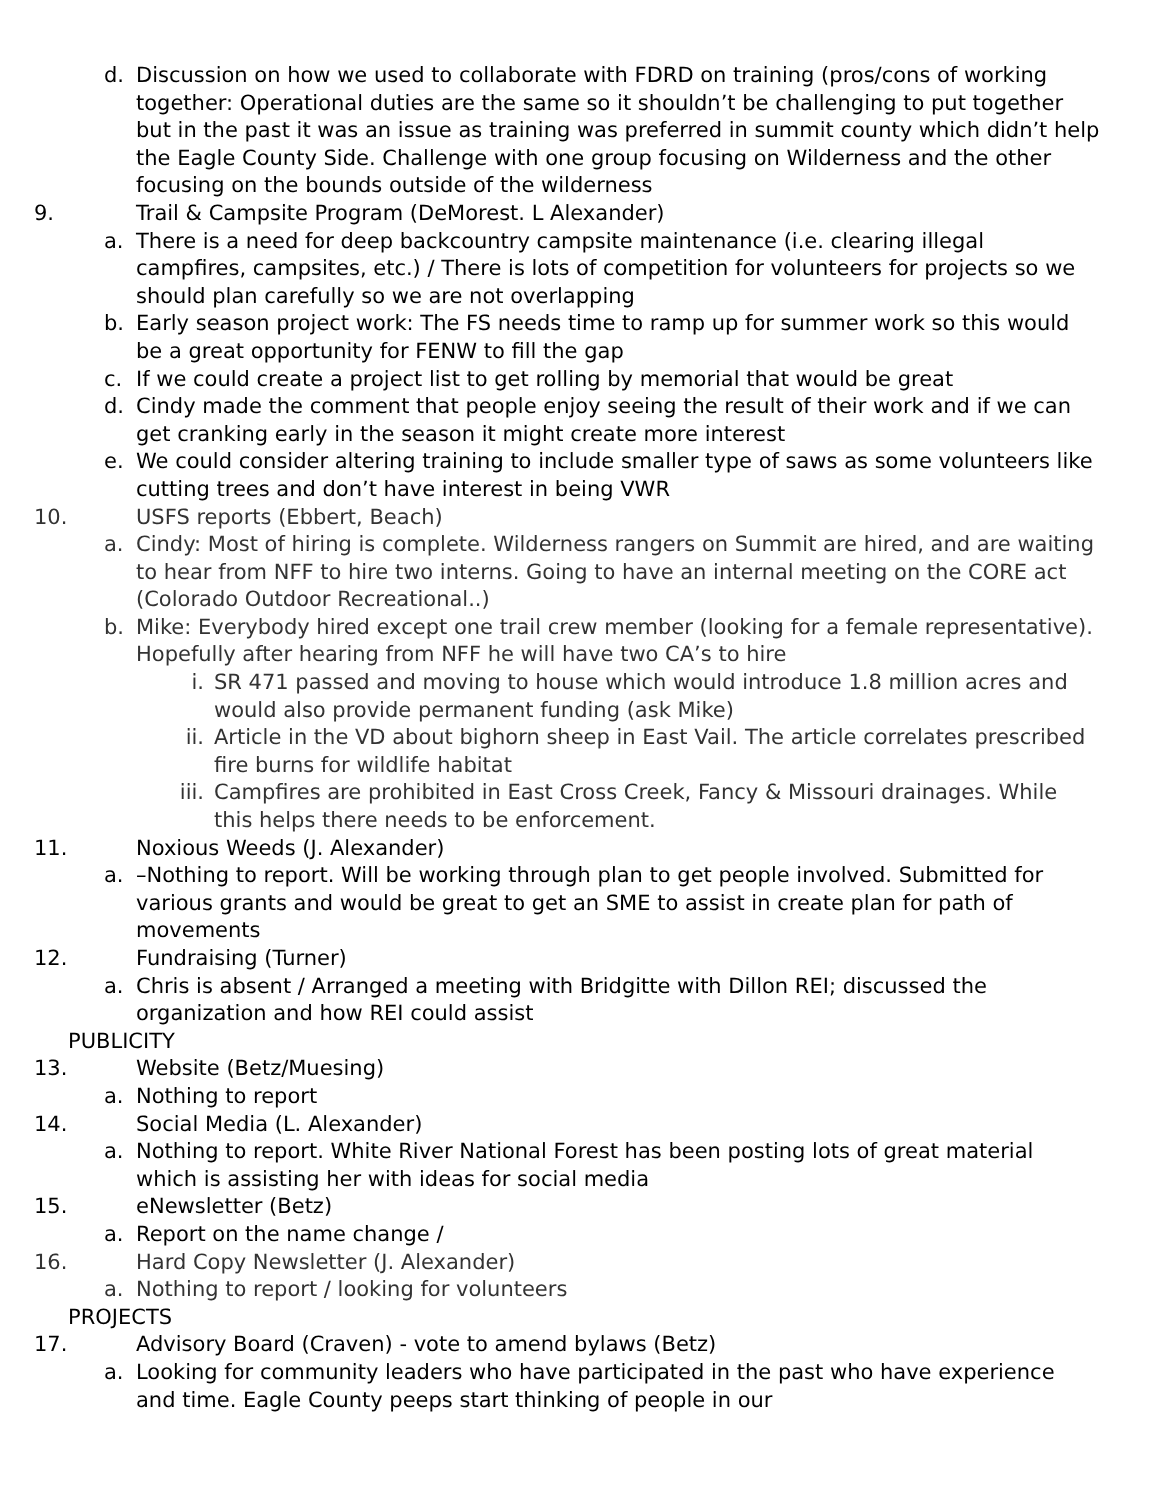d. Discussion on how we used to collaborate with FDRD on training (pros/cons of working together: Operational duties are the same so it shouldn’t be challenging to put together but in the past it was an issue as training was preferred in summit county which didn’t help the Eagle County Side. Challenge with one group focusing on Wilderness and the other focusing on the bounds outside of the wilderness
9. Trail & Campsite Program (DeMorest. L Alexander)
a. There is a need for deep backcountry campsite maintenance (i.e. clearing illegal campfires, campsites, etc.) / There is lots of competition for volunteers for projects so we should plan carefully so we are not overlapping
b. Early season project work: The FS needs time to ramp up for summer work so this would be a great opportunity for FENW to fill the gap
c. If we could create a project list to get rolling by memorial that would be great
d. Cindy made the comment that people enjoy seeing the result of their work and if we can get cranking early in the season it might create more interest
e. We could consider altering training to include smaller type of saws as some volunteers like cutting trees and don’t have interest in being VWR
10. USFS reports (Ebbert, Beach)
a. Cindy: Most of hiring is complete. Wilderness rangers on Summit are hired, and are waiting to hear from NFF to hire two interns. Going to have an internal meeting on the CORE act (Colorado Outdoor Recreational..)
b. Mike: Everybody hired except one trail crew member (looking for a female representative). Hopefully after hearing from NFF he will have two CA’s to hire
i. SR 471 passed and moving to house which would introduce 1.8 million acres and would also provide permanent funding (ask Mike)
ii. Article in the VD about bighorn sheep in East Vail. The article correlates prescribed fire burns for wildlife habitat
iii. Campfires are prohibited in East Cross Creek, Fancy & Missouri drainages. While this helps there needs to be enforcement.
11. Noxious Weeds (J. Alexander)
a. –Nothing to report. Will be working through plan to get people involved. Submitted for various grants and would be great to get an SME to assist in create plan for path of movements
12. Fundraising (Turner)
a. Chris is absent / Arranged a meeting with Bridgitte with Dillon REI; discussed the organization and how REI could assist
PUBLICITY
13. Website (Betz/Muesing)
a. Nothing to report
14. Social Media (L. Alexander)
a. Nothing to report. White River National Forest has been posting lots of great material which is assisting her with ideas for social media
15. eNewsletter (Betz)
a. Report on the name change /
16. Hard Copy Newsletter (J. Alexander)
a. Nothing to report / looking for volunteers
PROJECTS
17. Advisory Board (Craven) - vote to amend bylaws (Betz)
a. Looking for community leaders who have participated in the past who have experience and time. Eagle County peeps start thinking of people in our